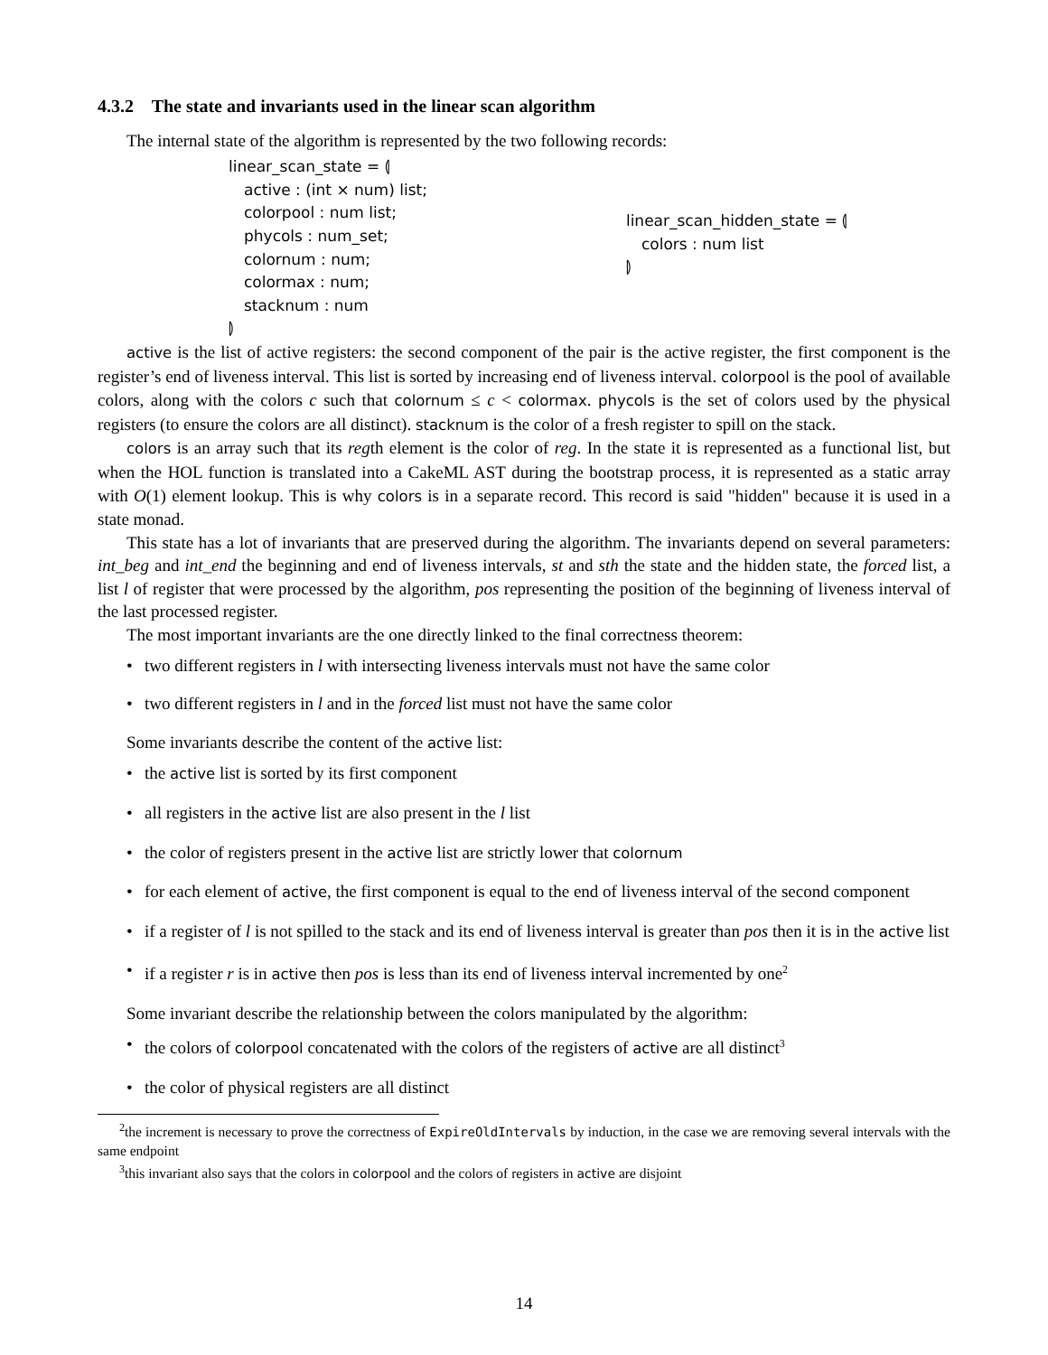4.3.2 The state and invariants used in the linear scan algorithm
The internal state of the algorithm is represented by the two following records:
linear_scan_state = ⦇
active : (int × num) list;
colorpool : num list;
phycols : num_set;
colornum : num;
colormax : num;
stacknum : num
⦈
linear_scan_hidden_state = ⦇
colors : num list
⦈
active is the list of active registers: the second component of the pair is the active register, the first component is the register’s end of liveness interval. This list is sorted by increasing end of liveness interval. colorpool is the pool of available colors, along with the colors c such that colornum ≤ c < colormax. phycols is the set of colors used by the physical registers (to ensure the colors are all distinct). stacknum is the color of a fresh register to spill on the stack.
colors is an array such that its regth element is the color of reg. In the state it is represented as a functional list, but when the HOL function is translated into a CakeML AST during the bootstrap process, it is represented as a static array with O(1) element lookup. This is why colors is in a separate record. This record is said "hidden" because it is used in a state monad.
This state has a lot of invariants that are preserved during the algorithm. The invariants depend on several parameters: int_beg and int_end the beginning and end of liveness intervals, st and sth the state and the hidden state, the forced list, a list l of register that were processed by the algorithm, pos representing the position of the beginning of liveness interval of the last processed register.
The most important invariants are the one directly linked to the final correctness theorem:
two different registers in l with intersecting liveness intervals must not have the same color
two different registers in l and in the forced list must not have the same color
Some invariants describe the content of the active list:
the active list is sorted by its first component
all registers in the active list are also present in the l list
the color of registers present in the active list are strictly lower that colornum
for each element of active, the first component is equal to the end of liveness interval of the second component
if a register of l is not spilled to the stack and its end of liveness interval is greater than pos then it is in the active list
if a register r is in active then pos is less than its end of liveness interval incremented by one<sup>2</sup>
Some invariant describe the relationship between the colors manipulated by the algorithm:
the colors of colorpool concatenated with the colors of the registers of active are all distinct<sup>3</sup>
the color of physical registers are all distinct
<sup>2</sup> the increment is necessary to prove the correctness of ExpireOldIntervals by induction, in the case we are removing several intervals with the same endpoint
<sup>3</sup> this invariant also says that the colors in colorpool and the colors of registers in active are disjoint
14